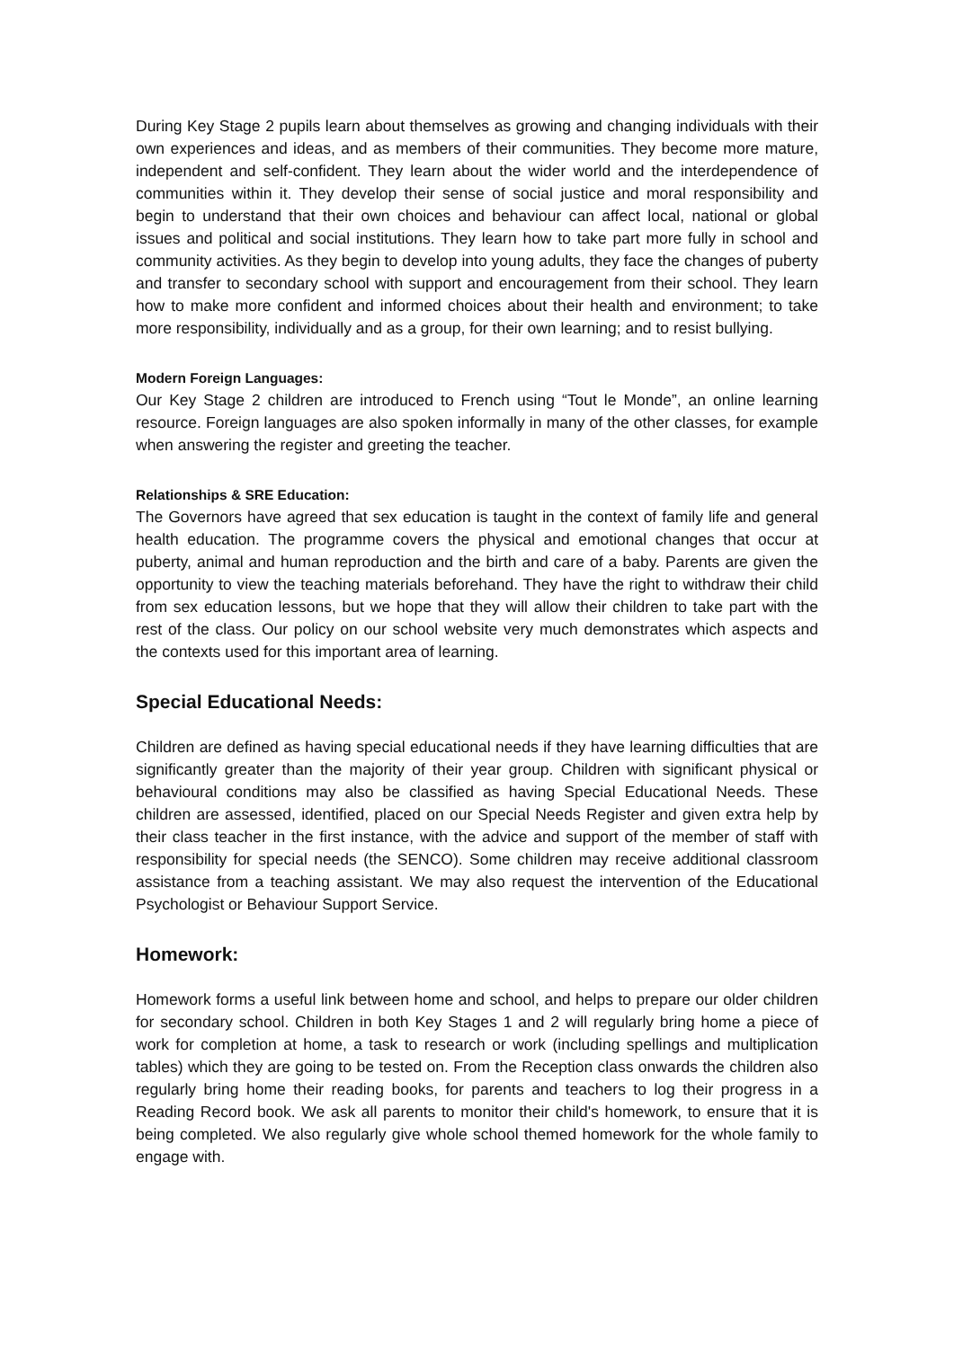During Key Stage 2 pupils learn about themselves as growing and changing individuals with their own experiences and ideas, and as members of their communities. They become more mature, independent and self-confident. They learn about the wider world and the interdependence of communities within it. They develop their sense of social justice and moral responsibility and begin to understand that their own choices and behaviour can affect local, national or global issues and political and social institutions. They learn how to take part more fully in school and community activities. As they begin to develop into young adults, they face the changes of puberty and transfer to secondary school with support and encouragement from their school. They learn how to make more confident and informed choices about their health and environment; to take more responsibility, individually and as a group, for their own learning; and to resist bullying.
Modern Foreign Languages:
Our Key Stage 2 children are introduced to French using “Tout le Monde”, an online learning resource. Foreign languages are also spoken informally in many of the other classes, for example when answering the register and greeting the teacher.
Relationships & SRE Education:
The Governors have agreed that sex education is taught in the context of family life and general health education. The programme covers the physical and emotional changes that occur at puberty, animal and human reproduction and the birth and care of a baby. Parents are given the opportunity to view the teaching materials beforehand. They have the right to withdraw their child from sex education lessons, but we hope that they will allow their children to take part with the rest of the class. Our policy on our school website very much demonstrates which aspects and the contexts used for this important area of learning.
Special Educational Needs:
Children are defined as having special educational needs if they have learning difficulties that are significantly greater than the majority of their year group. Children with significant physical or behavioural conditions may also be classified as having Special Educational Needs. These children are assessed, identified, placed on our Special Needs Register and given extra help by their class teacher in the first instance, with the advice and support of the member of staff with responsibility for special needs (the SENCO). Some children may receive additional classroom assistance from a teaching assistant. We may also request the intervention of the Educational Psychologist or Behaviour Support Service.
Homework:
Homework forms a useful link between home and school, and helps to prepare our older children for secondary school. Children in both Key Stages 1 and 2 will regularly bring home a piece of work for completion at home, a task to research or work (including spellings and multiplication tables) which they are going to be tested on. From the Reception class onwards the children also regularly bring home their reading books, for parents and teachers to log their progress in a Reading Record book. We ask all parents to monitor their child's homework, to ensure that it is being completed. We also regularly give whole school themed homework for the whole family to engage with.